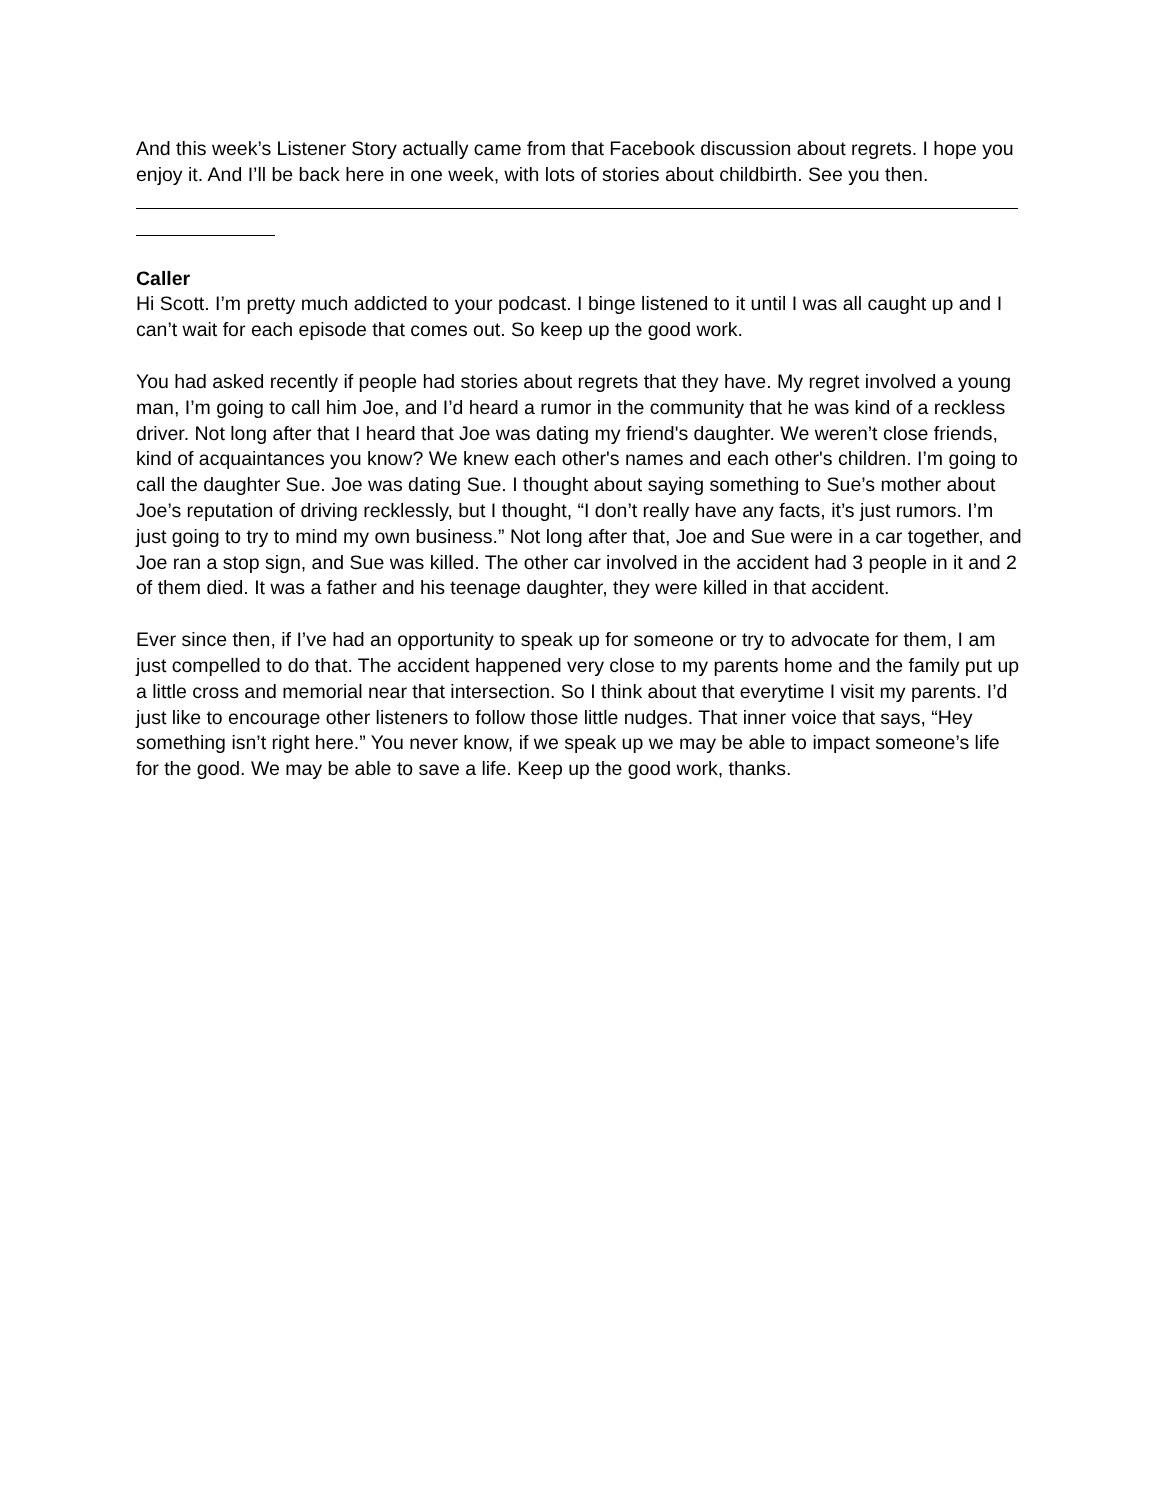And this week’s Listener Story actually came from that Facebook discussion about regrets. I hope you enjoy it. And I’ll be back here in one week, with lots of stories about childbirth. See you then.
Caller
Hi Scott. I’m pretty much addicted to your podcast. I binge listened to it until I was all caught up and I can’t wait for each episode that comes out. So keep up the good work.
You had asked recently if people had stories about regrets that they have. My regret involved a young man, I’m going to call him Joe, and I’d heard a rumor in the community that he was kind of a reckless driver. Not long after that I heard that Joe was dating my friend's daughter. We weren’t close friends, kind of acquaintances you know? We knew each other's names and each other's children. I’m going to call the daughter Sue. Joe was dating Sue. I thought about saying something to Sue’s mother about Joe’s reputation of driving recklessly, but I thought, “I don’t really have any facts, it’s just rumors. I’m just going to try to mind my own business.” Not long after that, Joe and Sue were in a car together, and Joe ran a stop sign, and Sue was killed. The other car involved in the accident had 3 people in it and 2 of them died. It was a father and his teenage daughter, they were killed in that accident.
Ever since then, if I’ve had an opportunity to speak up for someone or try to advocate for them, I am just compelled to do that. The accident happened very close to my parents home and the family put up a little cross and memorial near that intersection. So I think about that everytime I visit my parents. I’d just like to encourage other listeners to follow those little nudges. That inner voice that says, “Hey something isn’t right here.” You never know, if we speak up we may be able to impact someone’s life for the good. We may be able to save a life. Keep up the good work, thanks.